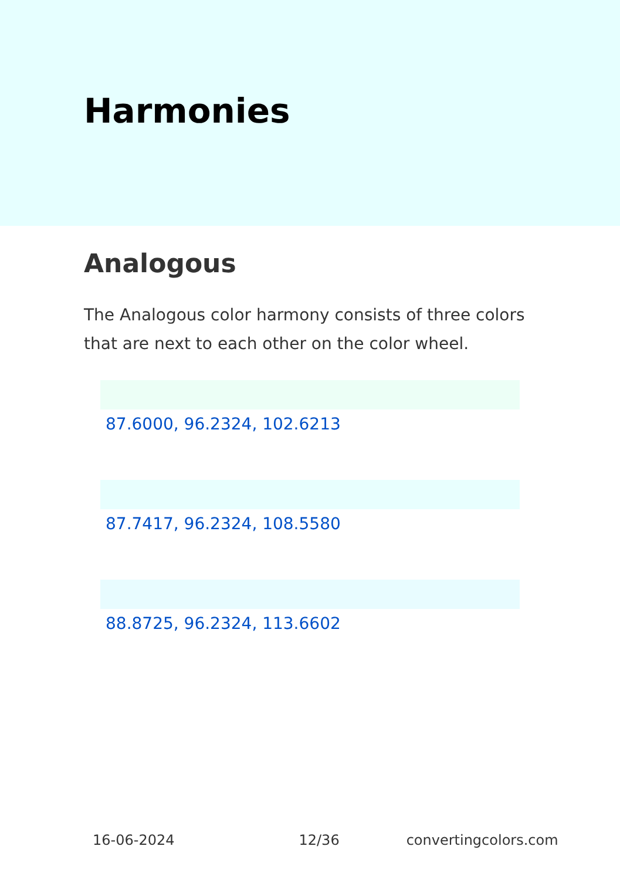Harmonies
Analogous
The Analogous color harmony consists of three colors that are next to each other on the color wheel.
87.6000, 96.2324, 102.6213
87.7417, 96.2324, 108.5580
88.8725, 96.2324, 113.6602
16-06-2024 12/36 convertingcolors.com